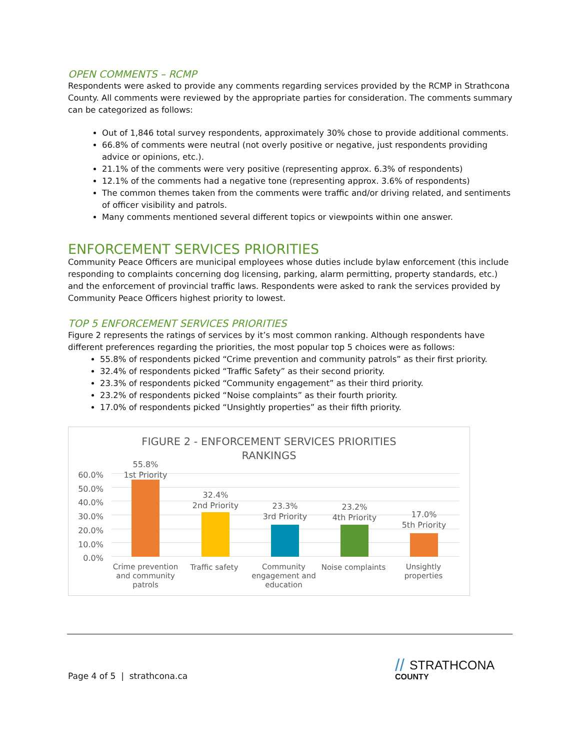OPEN COMMENTS – RCMP
Respondents were asked to provide any comments regarding services provided by the RCMP in Strathcona County. All comments were reviewed by the appropriate parties for consideration. The comments summary can be categorized as follows:
Out of 1,846 total survey respondents, approximately 30% chose to provide additional comments.
66.8% of comments were neutral (not overly positive or negative, just respondents providing advice or opinions, etc.).
21.1% of the comments were very positive (representing approx. 6.3% of respondents)
12.1% of the comments had a negative tone (representing approx. 3.6% of respondents)
The common themes taken from the comments were traffic and/or driving related, and sentiments of officer visibility and patrols.
Many comments mentioned several different topics or viewpoints within one answer.
ENFORCEMENT SERVICES PRIORITIES
Community Peace Officers are municipal employees whose duties include bylaw enforcement (this include responding to complaints concerning dog licensing, parking, alarm permitting, property standards, etc.) and the enforcement of provincial traffic laws. Respondents were asked to rank the services provided by Community Peace Officers highest priority to lowest.
TOP 5 ENFORCEMENT SERVICES PRIORITIES
Figure 2 represents the ratings of services by it’s most common ranking. Although respondents have different preferences regarding the priorities, the most popular top 5 choices were as follows:
55.8% of respondents picked “Crime prevention and community patrols” as their first priority.
32.4% of respondents picked “Traffic Safety” as their second priority.
23.3% of respondents picked “Community engagement” as their third priority.
23.2% of respondents picked “Noise complaints” as their fourth priority.
17.0% of respondents picked “Unsightly properties” as their fifth priority.
FIGURE 2 - ENFORCEMENT SERVICES PRIORITIES
RANKINGS
60.0%
50.0%
40.0%
30.0%
20.0%
10.0%
0.0%
55.8%
1st Priority
32.4%
2nd Priority
23.3%
3rd Priority
23.2%
4th Priority
17.0%
5th Priority
Crime prevention and community patrols
Traffic safety
Community engagement and education
Noise complaints
Unsightly properties
Page 4 of 5 | strathcona.ca
// STRATHCONA
COUNTY